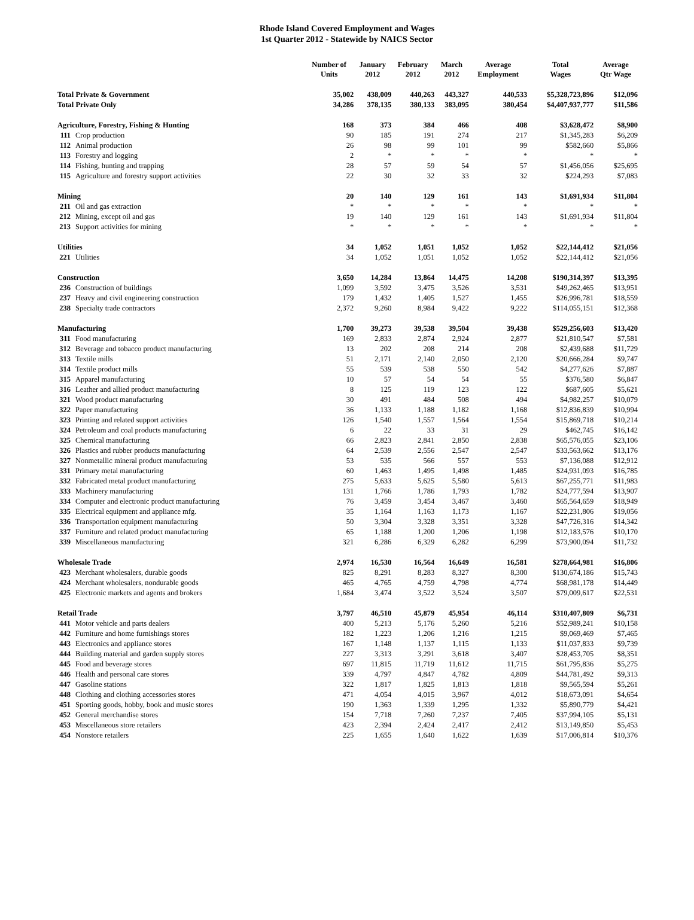Rhode Island Covered Employment and Wages
1st Quarter 2012 - Statewide by NAICS Sector
| | | Number of Units | January 2012 | February 2012 | March 2012 | Average Employment | Total Wages | Average Qtr Wage |
| --- | --- | --- | --- | --- | --- | --- | --- | --- |
| Total Private & Government | | 35,002 | 438,009 | 440,263 | 443,327 | 440,533 | $5,328,723,896 | $12,096 |
| Total Private Only | | 34,286 | 378,135 | 380,133 | 383,095 | 380,454 | $4,407,937,777 | $11,586 |
| Agriculture, Forestry, Fishing & Hunting | | 168 | 373 | 384 | 466 | 408 | $3,628,472 | $8,900 |
| 111 | Crop production | 90 | 185 | 191 | 274 | 217 | $1,345,283 | $6,209 |
| 112 | Animal production | 26 | 98 | 99 | 101 | 99 | $582,660 | $5,866 |
| 113 | Forestry and logging | 2 | * | * | * | * | * | * |
| 114 | Fishing, hunting and trapping | 28 | 57 | 59 | 54 | 57 | $1,456,056 | $25,695 |
| 115 | Agriculture and forestry support activities | 22 | 30 | 32 | 33 | 32 | $224,293 | $7,083 |
| Mining | | 20 | 140 | 129 | 161 | 143 | $1,691,934 | $11,804 |
| 211 | Oil and gas extraction | * | * | * | * | * | * | * |
| 212 | Mining, except oil and gas | 19 | 140 | 129 | 161 | 143 | $1,691,934 | $11,804 |
| 213 | Support activities for mining | * | * | * | * | * | * | * |
| Utilities | | 34 | 1,052 | 1,051 | 1,052 | 1,052 | $22,144,412 | $21,056 |
| 221 | Utilities | 34 | 1,052 | 1,051 | 1,052 | 1,052 | $22,144,412 | $21,056 |
| Construction | | 3,650 | 14,284 | 13,864 | 14,475 | 14,208 | $190,314,397 | $13,395 |
| 236 | Construction of buildings | 1,099 | 3,592 | 3,475 | 3,526 | 3,531 | $49,262,465 | $13,951 |
| 237 | Heavy and civil engineering construction | 179 | 1,432 | 1,405 | 1,527 | 1,455 | $26,996,781 | $18,559 |
| 238 | Specialty trade contractors | 2,372 | 9,260 | 8,984 | 9,422 | 9,222 | $114,055,151 | $12,368 |
| Manufacturing | | 1,700 | 39,273 | 39,538 | 39,504 | 39,438 | $529,256,603 | $13,420 |
| 311 | Food manufacturing | 169 | 2,833 | 2,874 | 2,924 | 2,877 | $21,810,547 | $7,581 |
| 312 | Beverage and tobacco product manufacturing | 13 | 202 | 208 | 214 | 208 | $2,439,688 | $11,729 |
| 313 | Textile mills | 51 | 2,171 | 2,140 | 2,050 | 2,120 | $20,666,284 | $9,747 |
| 314 | Textile product mills | 55 | 539 | 538 | 550 | 542 | $4,277,626 | $7,887 |
| 315 | Apparel manufacturing | 10 | 57 | 54 | 54 | 55 | $376,580 | $6,847 |
| 316 | Leather and allied product manufacturing | 8 | 125 | 119 | 123 | 122 | $687,605 | $5,621 |
| 321 | Wood product manufacturing | 30 | 491 | 484 | 508 | 494 | $4,982,257 | $10,079 |
| 322 | Paper manufacturing | 36 | 1,133 | 1,188 | 1,182 | 1,168 | $12,836,839 | $10,994 |
| 323 | Printing and related support activities | 126 | 1,540 | 1,557 | 1,564 | 1,554 | $15,869,718 | $10,214 |
| 324 | Petroleum and coal products manufacturing | 6 | 22 | 33 | 31 | 29 | $462,745 | $16,142 |
| 325 | Chemical manufacturing | 66 | 2,823 | 2,841 | 2,850 | 2,838 | $65,576,055 | $23,106 |
| 326 | Plastics and rubber products manufacturing | 64 | 2,539 | 2,556 | 2,547 | 2,547 | $33,563,662 | $13,176 |
| 327 | Nonmetallic mineral product manufacturing | 53 | 535 | 566 | 557 | 553 | $7,136,088 | $12,912 |
| 331 | Primary metal manufacturing | 60 | 1,463 | 1,495 | 1,498 | 1,485 | $24,931,093 | $16,785 |
| 332 | Fabricated metal product manufacturing | 275 | 5,633 | 5,625 | 5,580 | 5,613 | $67,255,771 | $11,983 |
| 333 | Machinery manufacturing | 131 | 1,766 | 1,786 | 1,793 | 1,782 | $24,777,594 | $13,907 |
| 334 | Computer and electronic product manufacturing | 76 | 3,459 | 3,454 | 3,467 | 3,460 | $65,564,659 | $18,949 |
| 335 | Electrical equipment and appliance mfg. | 35 | 1,164 | 1,163 | 1,173 | 1,167 | $22,231,806 | $19,056 |
| 336 | Transportation equipment manufacturing | 50 | 3,304 | 3,328 | 3,351 | 3,328 | $47,726,316 | $14,342 |
| 337 | Furniture and related product manufacturing | 65 | 1,188 | 1,200 | 1,206 | 1,198 | $12,183,576 | $10,170 |
| 339 | Miscellaneous manufacturing | 321 | 6,286 | 6,329 | 6,282 | 6,299 | $73,900,094 | $11,732 |
| Wholesale Trade | | 2,974 | 16,530 | 16,564 | 16,649 | 16,581 | $278,664,981 | $16,806 |
| 423 | Merchant wholesalers, durable goods | 825 | 8,291 | 8,283 | 8,327 | 8,300 | $130,674,186 | $15,743 |
| 424 | Merchant wholesalers, nondurable goods | 465 | 4,765 | 4,759 | 4,798 | 4,774 | $68,981,178 | $14,449 |
| 425 | Electronic markets and agents and brokers | 1,684 | 3,474 | 3,522 | 3,524 | 3,507 | $79,009,617 | $22,531 |
| Retail Trade | | 3,797 | 46,510 | 45,879 | 45,954 | 46,114 | $310,407,809 | $6,731 |
| 441 | Motor vehicle and parts dealers | 400 | 5,213 | 5,176 | 5,260 | 5,216 | $52,989,241 | $10,158 |
| 442 | Furniture and home furnishings stores | 182 | 1,223 | 1,206 | 1,216 | 1,215 | $9,069,469 | $7,465 |
| 443 | Electronics and appliance stores | 167 | 1,148 | 1,137 | 1,115 | 1,133 | $11,037,833 | $9,739 |
| 444 | Building material and garden supply stores | 227 | 3,313 | 3,291 | 3,618 | 3,407 | $28,453,705 | $8,351 |
| 445 | Food and beverage stores | 697 | 11,815 | 11,719 | 11,612 | 11,715 | $61,795,836 | $5,275 |
| 446 | Health and personal care stores | 339 | 4,797 | 4,847 | 4,782 | 4,809 | $44,781,492 | $9,313 |
| 447 | Gasoline stations | 322 | 1,817 | 1,825 | 1,813 | 1,818 | $9,565,594 | $5,261 |
| 448 | Clothing and clothing accessories stores | 471 | 4,054 | 4,015 | 3,967 | 4,012 | $18,673,091 | $4,654 |
| 451 | Sporting goods, hobby, book and music stores | 190 | 1,363 | 1,339 | 1,295 | 1,332 | $5,890,779 | $4,421 |
| 452 | General merchandise stores | 154 | 7,718 | 7,260 | 7,237 | 7,405 | $37,994,105 | $5,131 |
| 453 | Miscellaneous store retailers | 423 | 2,394 | 2,424 | 2,417 | 2,412 | $13,149,850 | $5,453 |
| 454 | Nonstore retailers | 225 | 1,655 | 1,640 | 1,622 | 1,639 | $17,006,814 | $10,376 |